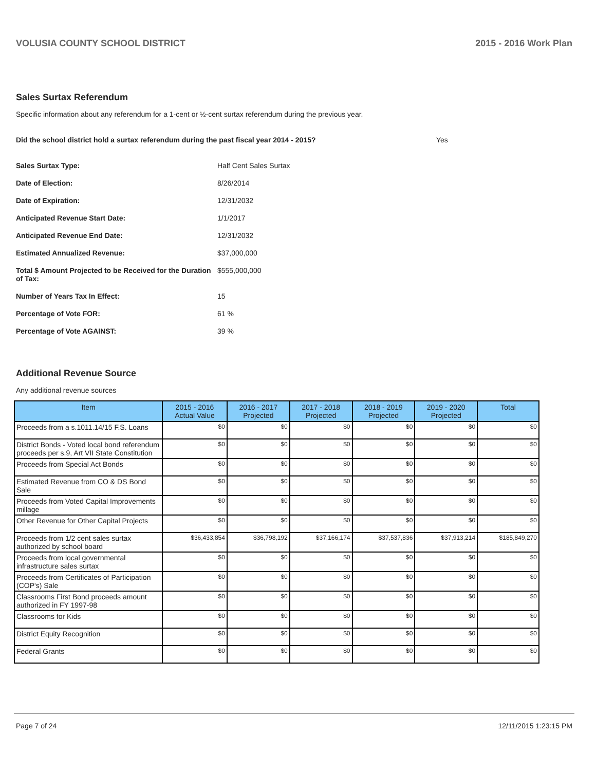VOLUSIA COUNTY SCHOOL DISTRICT 2015 - 2016 Work Plan
Sales Surtax Referendum
Specific information about any referendum for a 1-cent or ½-cent surtax referendum during the previous year.
Did the school district hold a surtax referendum during the past fiscal year 2014 - 2015? Yes
Sales Surtax Type:
Half Cent Sales Surtax
Date of Election:
8/26/2014
Date of Expiration:
12/31/2032
Anticipated Revenue Start Date:
1/1/2017
Anticipated Revenue End Date:
12/31/2032
Estimated Annualized Revenue:
$37,000,000
Total $ Amount Projected to be Received for the Duration of Tax:
$555,000,000
Number of Years Tax In Effect:
15
Percentage of Vote FOR:
61 %
Percentage of Vote AGAINST:
39 %
Additional Revenue Source
Any additional revenue sources
| Item | 2015 - 2016 Actual Value | 2016 - 2017 Projected | 2017 - 2018 Projected | 2018 - 2019 Projected | 2019 - 2020 Projected | Total |
| --- | --- | --- | --- | --- | --- | --- |
| Proceeds from a s.1011.14/15 F.S. Loans | $0 | $0 | $0 | $0 | $0 | $0 |
| District Bonds - Voted local bond referendum proceeds per s.9, Art VII State Constitution | $0 | $0 | $0 | $0 | $0 | $0 |
| Proceeds from Special Act Bonds | $0 | $0 | $0 | $0 | $0 | $0 |
| Estimated Revenue from CO & DS Bond Sale | $0 | $0 | $0 | $0 | $0 | $0 |
| Proceeds from Voted Capital Improvements millage | $0 | $0 | $0 | $0 | $0 | $0 |
| Other Revenue for Other Capital Projects | $0 | $0 | $0 | $0 | $0 | $0 |
| Proceeds from 1/2 cent sales surtax authorized by school board | $36,433,854 | $36,798,192 | $37,166,174 | $37,537,836 | $37,913,214 | $185,849,270 |
| Proceeds from local governmental infrastructure sales surtax | $0 | $0 | $0 | $0 | $0 | $0 |
| Proceeds from Certificates of Participation (COP's) Sale | $0 | $0 | $0 | $0 | $0 | $0 |
| Classrooms First Bond proceeds amount authorized in FY 1997-98 | $0 | $0 | $0 | $0 | $0 | $0 |
| Classrooms for Kids | $0 | $0 | $0 | $0 | $0 | $0 |
| District Equity Recognition | $0 | $0 | $0 | $0 | $0 | $0 |
| Federal Grants | $0 | $0 | $0 | $0 | $0 | $0 |
Page 7 of 24 12/11/2015 1:23:15 PM